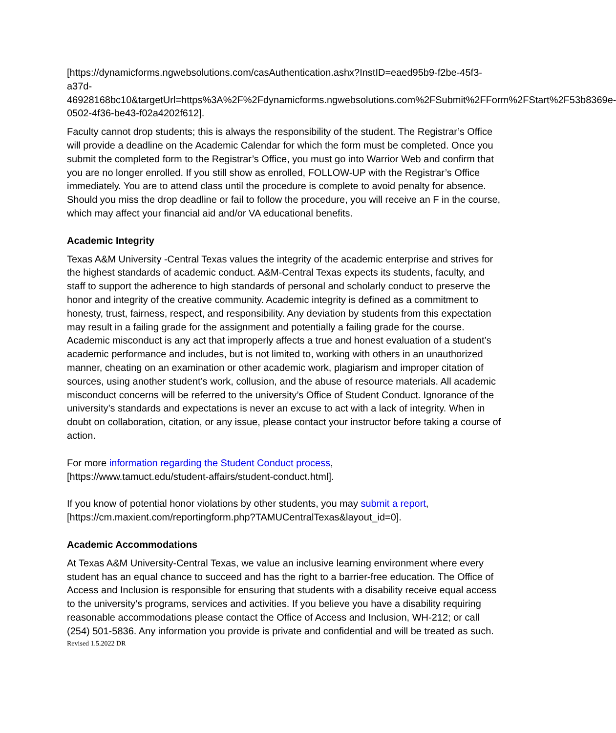[https://dynamicforms.ngwebsolutions.com/casAuthentication.ashx?InstID=eaed95b9-f2be-45f3-a37d-
46928168bc10&targetUrl=https%3A%2F%2Fdynamicforms.ngwebsolutions.com%2FSubmit%2FForm%2FStart%2F53b8369e-0502-4f36-be43-f02a4202f612].
Faculty cannot drop students; this is always the responsibility of the student. The Registrar’s Office will provide a deadline on the Academic Calendar for which the form must be completed. Once you submit the completed form to the Registrar’s Office, you must go into Warrior Web and confirm that you are no longer enrolled. If you still show as enrolled, FOLLOW-UP with the Registrar’s Office immediately. You are to attend class until the procedure is complete to avoid penalty for absence. Should you miss the drop deadline or fail to follow the procedure, you will receive an F in the course, which may affect your financial aid and/or VA educational benefits.
Academic Integrity
Texas A&M University -Central Texas values the integrity of the academic enterprise and strives for the highest standards of academic conduct. A&M-Central Texas expects its students, faculty, and staff to support the adherence to high standards of personal and scholarly conduct to preserve the honor and integrity of the creative community. Academic integrity is defined as a commitment to honesty, trust, fairness, respect, and responsibility. Any deviation by students from this expectation may result in a failing grade for the assignment and potentially a failing grade for the course. Academic misconduct is any act that improperly affects a true and honest evaluation of a student’s academic performance and includes, but is not limited to, working with others in an unauthorized manner, cheating on an examination or other academic work, plagiarism and improper citation of sources, using another student’s work, collusion, and the abuse of resource materials. All academic misconduct concerns will be referred to the university’s Office of Student Conduct. Ignorance of the university’s standards and expectations is never an excuse to act with a lack of integrity. When in doubt on collaboration, citation, or any issue, please contact your instructor before taking a course of action.
For more information regarding the Student Conduct process,
[https://www.tamuct.edu/student-affairs/student-conduct.html].
If you know of potential honor violations by other students, you may submit a report,
[https://cm.maxient.com/reportingform.php?TAMUCentralTexas&layout_id=0].
Academic Accommodations
At Texas A&M University-Central Texas, we value an inclusive learning environment where every student has an equal chance to succeed and has the right to a barrier-free education. The Office of Access and Inclusion is responsible for ensuring that students with a disability receive equal access to the university’s programs, services and activities. If you believe you have a disability requiring reasonable accommodations please contact the Office of Access and Inclusion, WH-212; or call (254) 501-5836. Any information you provide is private and confidential and will be treated as such.
Revised 1.5.2022 DR